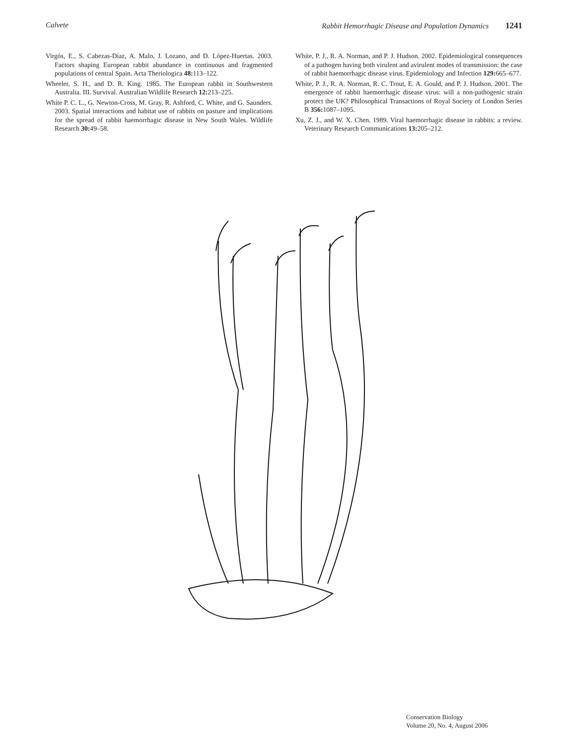Calvete Rabbit Hemorrhagic Disease and Population Dynamics 1241
Virgós, E., S. Cabezas-Díaz, A. Malo, J. Lozano, and D. López-Huertas. 2003. Factors shaping European rabbit abundance in continuous and fragmented populations of central Spain. Acta Theriologica 48: 113–122.
Wheeler, S. H., and D. R. King. 1985. The European rabbit in Southwestern Australia. III. Survival. Australian Wildlife Research 12: 213–225.
White P. C. L., G. Newton-Cross, M. Gray, R. Ashford, C. White, and G. Saunders. 2003. Spatial interactions and habitat use of rabbits on pasture and implications for the spread of rabbit haemorrhagic disease in New South Wales. Wildlife Research 30: 49–58.
White, P. J., R. A. Norman, and P. J. Hudson. 2002. Epidemiological consequences of a pathogen having both virulent and avirulent modes of transmission: the case of rabbit haemorrhagic disease virus. Epidemiology and Infection 129: 665–677.
White, P. J., R. A. Norman, R. C. Trout, E. A. Gould, and P. J. Hudson. 2001. The emergence of rabbit haemorrhagic disease virus: will a non-pathogenic strain protect the UK? Philosophical Transactions of Royal Society of London Series B 356: 1087–1095.
Xu, Z. J., and W. X. Chen. 1989. Viral haemorrhagic disease in rabbits: a review. Veterinary Research Communications 13: 205–212.
Conservation Biology
Volume 20, No. 4, August 2006